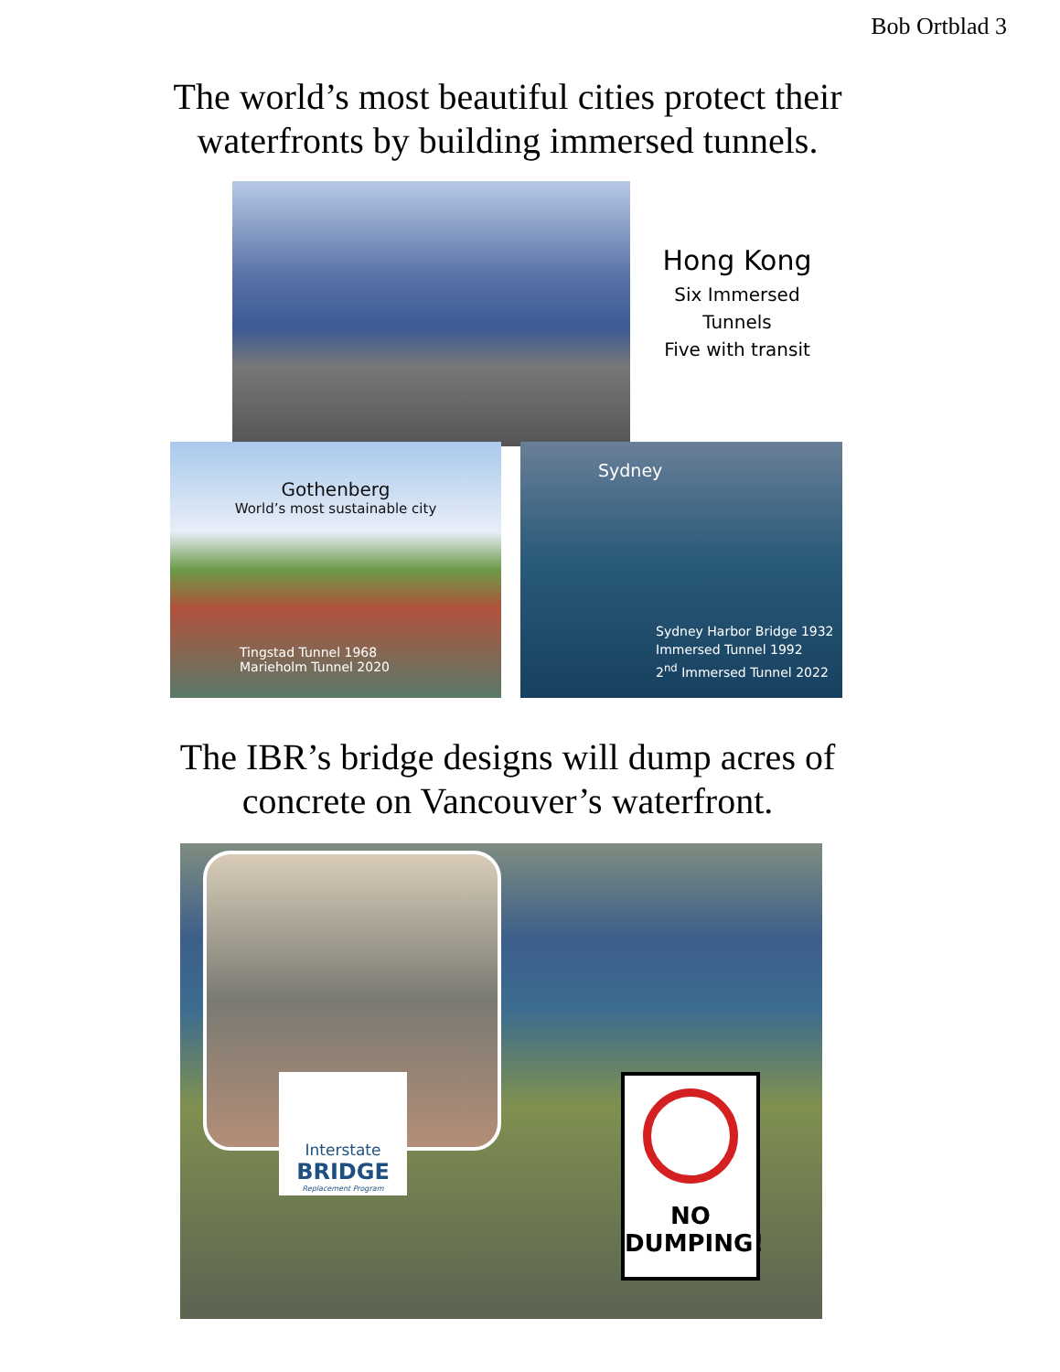Bob Ortblad 3
The world’s most beautiful cities protect their
waterfronts by building immersed tunnels.
Hong Kong
Six Immersed
Tunnels
Five with transit
Gothenberg
World’s most sustainable city
Tingstad Tunnel 1968
Marieholm Tunnel 2020
Sydney
Sydney Harbor Bridge 1932
Immersed Tunnel 1992
2<sup>nd</sup> Immersed Tunnel 2022
The IBR’s bridge designs will dump acres of
concrete on Vancouver’s waterfront.
Interstate
BRIDGE
Replacement Program
NO
DUMPING!